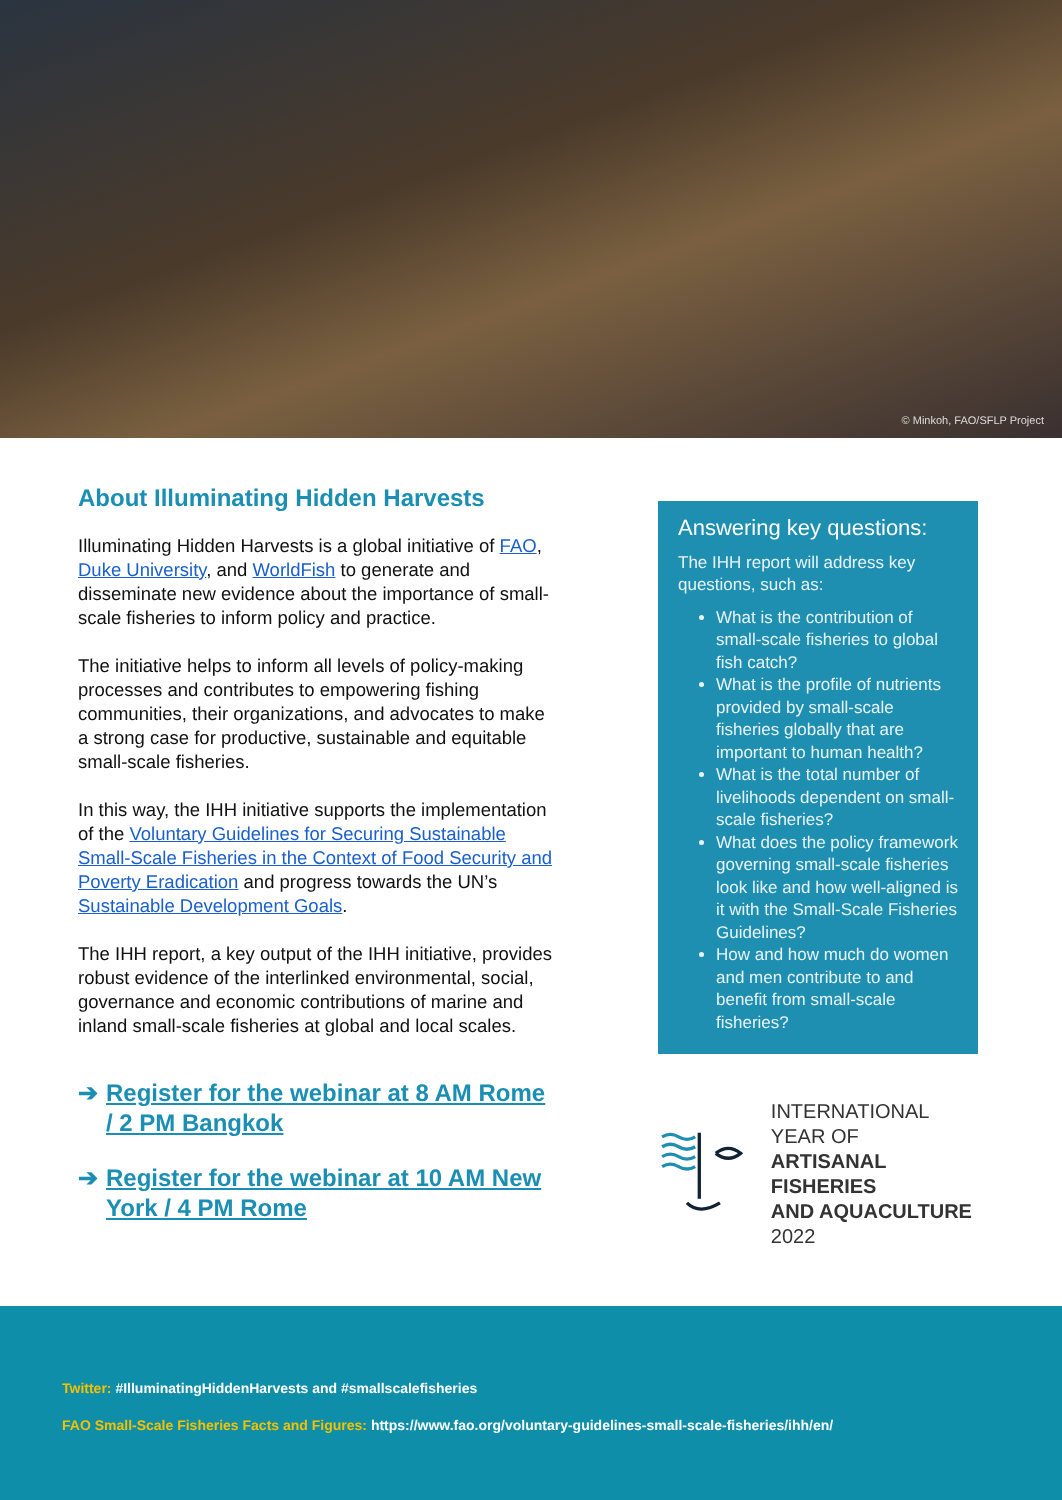© Minkoh, FAO/SFLP Project
About Illuminating Hidden Harvests
Illuminating Hidden Harvests is a global initiative of FAO, Duke University, and WorldFish to generate and disseminate new evidence about the importance of small-scale fisheries to inform policy and practice.
The initiative helps to inform all levels of policy-making processes and contributes to empowering fishing communities, their organizations, and advocates to make a strong case for productive, sustainable and equitable small-scale fisheries.
In this way, the IHH initiative supports the implementation of the Voluntary Guidelines for Securing Sustainable Small-Scale Fisheries in the Context of Food Security and Poverty Eradication and progress towards the UN’s Sustainable Development Goals.
The IHH report, a key output of the IHH initiative, provides robust evidence of the interlinked environmental, social, governance and economic contributions of marine and inland small-scale fisheries at global and local scales.
➔ Register for the webinar at 8 AM Rome / 2 PM Bangkok
➔ Register for the webinar at 10 AM New York / 4 PM Rome
Answering key questions:
The IHH report will address key questions, such as:
What is the contribution of small-scale fisheries to global fish catch?
What is the profile of nutrients provided by small-scale fisheries globally that are important to human health?
What is the total number of livelihoods dependent on small-scale fisheries?
What does the policy framework governing small-scale fisheries look like and how well-aligned is it with the Small-Scale Fisheries Guidelines?
How and how much do women and men contribute to and benefit from small-scale fisheries?
INTERNATIONAL YEAR OF
ARTISANAL FISHERIES
AND AQUACULTURE
2022
Twitter: #IlluminatingHiddenHarvests and #smallscalefisheries
FAO Small-Scale Fisheries Facts and Figures: https://www.fao.org/voluntary-guidelines-small-scale-fisheries/ihh/en/